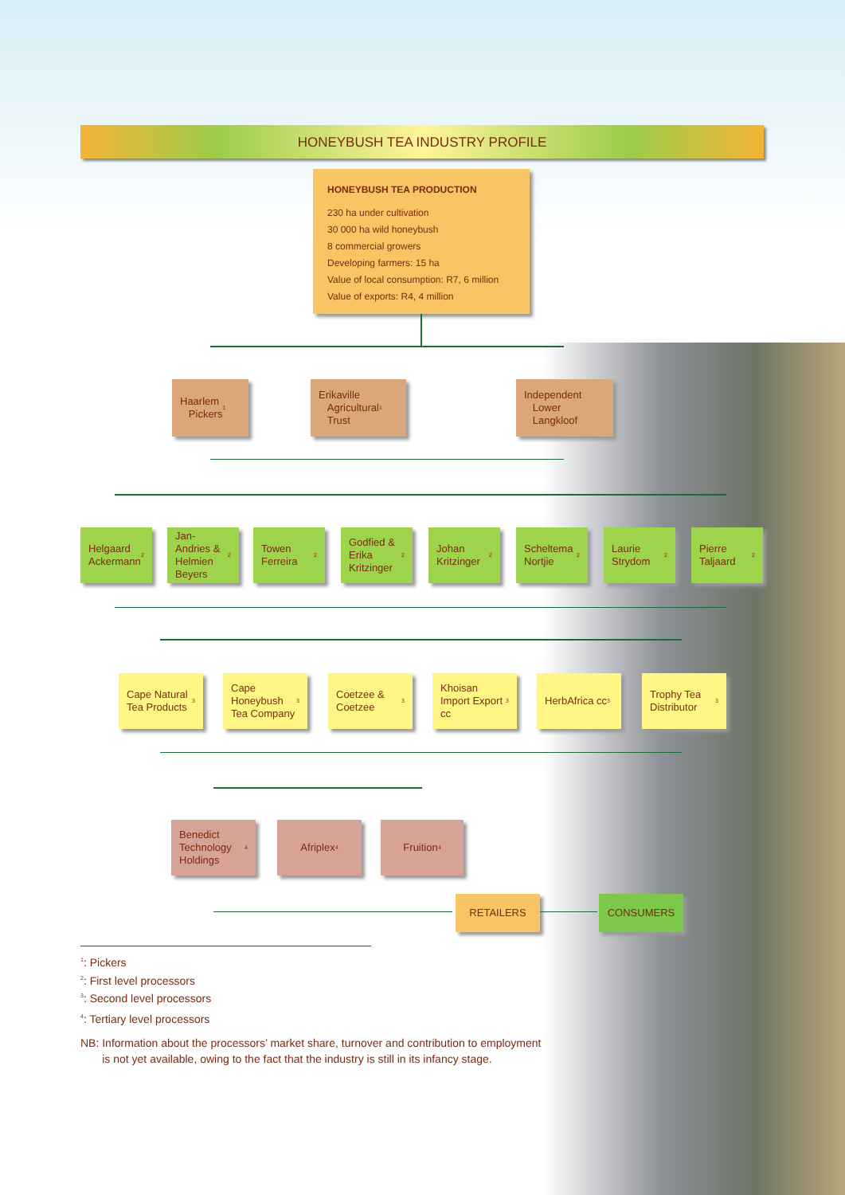HONEYBUSH TEA INDUSTRY PROFILE
HONEYBUSH TEA PRODUCTION
230 ha under cultivation
30 000 ha wild honeybush
8 commercial growers
Developing farmers: 15 ha
Value of local consumption: R7, 6 million
Value of exports: R4, 4 million
Haarlem
Pickers<sup>1</sup>
Erikaville
Agricultural
Trust<sup>1</sup>
Independent
Lower
Langkloof
Helgaard Ackermann<sup>2</sup>
Jan-Andries & Helmien Beyers<sup>2</sup>
Towen Ferreira<sup>2</sup>
Godfied & Erika Kritzinger<sup>2</sup>
Johan Kritzinger<sup>2</sup>
Scheltema Nortjie<sup>2</sup>
Laurie Strydom<sup>2</sup>
Pierre Taljaard<sup>2</sup>
Cape Natural Tea Products<sup>3</sup>
Cape Honeybush Tea Company<sup>3</sup>
Coetzee & Coetzee<sup>3</sup>
Khoisan Import Export cc<sup>3</sup>
HerbAfrica cc<sup>3</sup>
Trophy Tea Distributor<sup>3</sup>
Benedict Technology Holdings<sup>4</sup>
Afriplex<sup>4</sup> Fruition<sup>4</sup>
RETAILERS CONSUMERS
<sup>1</sup>: Pickers
<sup>2</sup>: First level processors
<sup>3</sup>: Second level processors
<sup>4</sup>: Tertiary level processors
NB: Information about the processors’ market share, turnover and contribution to employment
is not yet available, owing to the fact that the industry is still in its infancy stage.